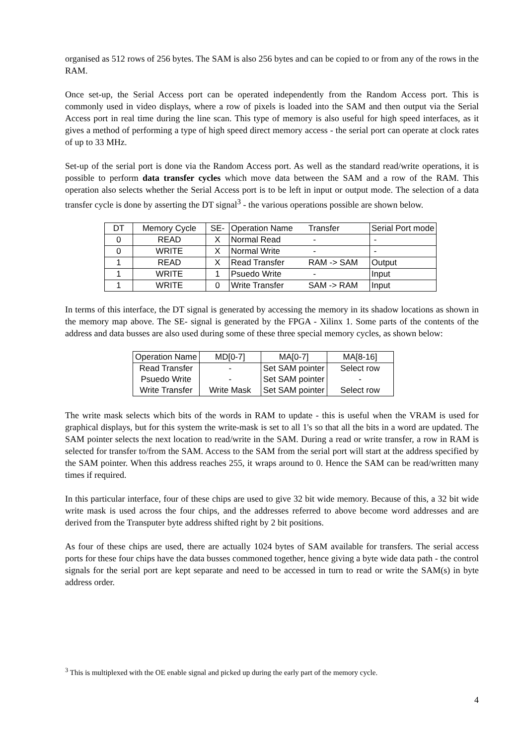organised as 512 rows of 256 bytes. The SAM is also 256 bytes and can be copied to or from any of the rows in the RAM.
Once set-up, the Serial Access port can be operated independently from the Random Access port. This is commonly used in video displays, where a row of pixels is loaded into the SAM and then output via the Serial Access port in real time during the line scan. This type of memory is also useful for high speed interfaces, as it gives a method of performing a type of high speed direct memory access - the serial port can operate at clock rates of up to 33 MHz.
Set-up of the serial port is done via the Random Access port. As well as the standard read/write operations, it is possible to perform data transfer cycles which move data between the SAM and a row of the RAM. This operation also selects whether the Serial Access port is to be left in input or output mode. The selection of a data transfer cycle is done by asserting the DT signal<sup>3</sup> - the various operations possible are shown below.
| DT | Memory Cycle | SE- | Operation Name | Transfer | Serial Port mode |
| 0 | READ | X | Normal Read | - | - |
| 0 | WRITE | X | Normal Write | - | - |
| 1 | READ | X | Read Transfer | RAM -> SAM | Output |
| 1 | WRITE | 1 | Psuedo Write | - | Input |
| 1 | WRITE | 0 | Write Transfer | SAM -> RAM | Input |
In terms of this interface, the DT signal is generated by accessing the memory in its shadow locations as shown in the memory map above. The SE- signal is generated by the FPGA - Xilinx 1. Some parts of the contents of the address and data busses are also used during some of these three special memory cycles, as shown below:
| Operation Name | MD[0-7] | MA[0-7] | MA[8-16] |
| Read Transfer | - | Set SAM pointer | Select row |
| Psuedo Write | - | Set SAM pointer | - |
| Write Transfer | Write Mask | Set SAM pointer | Select row |
The write mask selects which bits of the words in RAM to update - this is useful when the VRAM is used for graphical displays, but for this system the write-mask is set to all 1's so that all the bits in a word are updated. The SAM pointer selects the next location to read/write in the SAM. During a read or write transfer, a row in RAM is selected for transfer to/from the SAM. Access to the SAM from the serial port will start at the address specified by the SAM pointer. When this address reaches 255, it wraps around to 0. Hence the SAM can be read/written many times if required.
In this particular interface, four of these chips are used to give 32 bit wide memory. Because of this, a 32 bit wide write mask is used across the four chips, and the addresses referred to above become word addresses and are derived from the Transputer byte address shifted right by 2 bit positions.
As four of these chips are used, there are actually 1024 bytes of SAM available for transfers. The serial access ports for these four chips have the data busses commoned together, hence giving a byte wide data path - the control signals for the serial port are kept separate and need to be accessed in turn to read or write the SAM(s) in byte address order.
<sup>3</sup> This is multiplexed with the OE enable signal and picked up during the early part of the memory cycle.
4